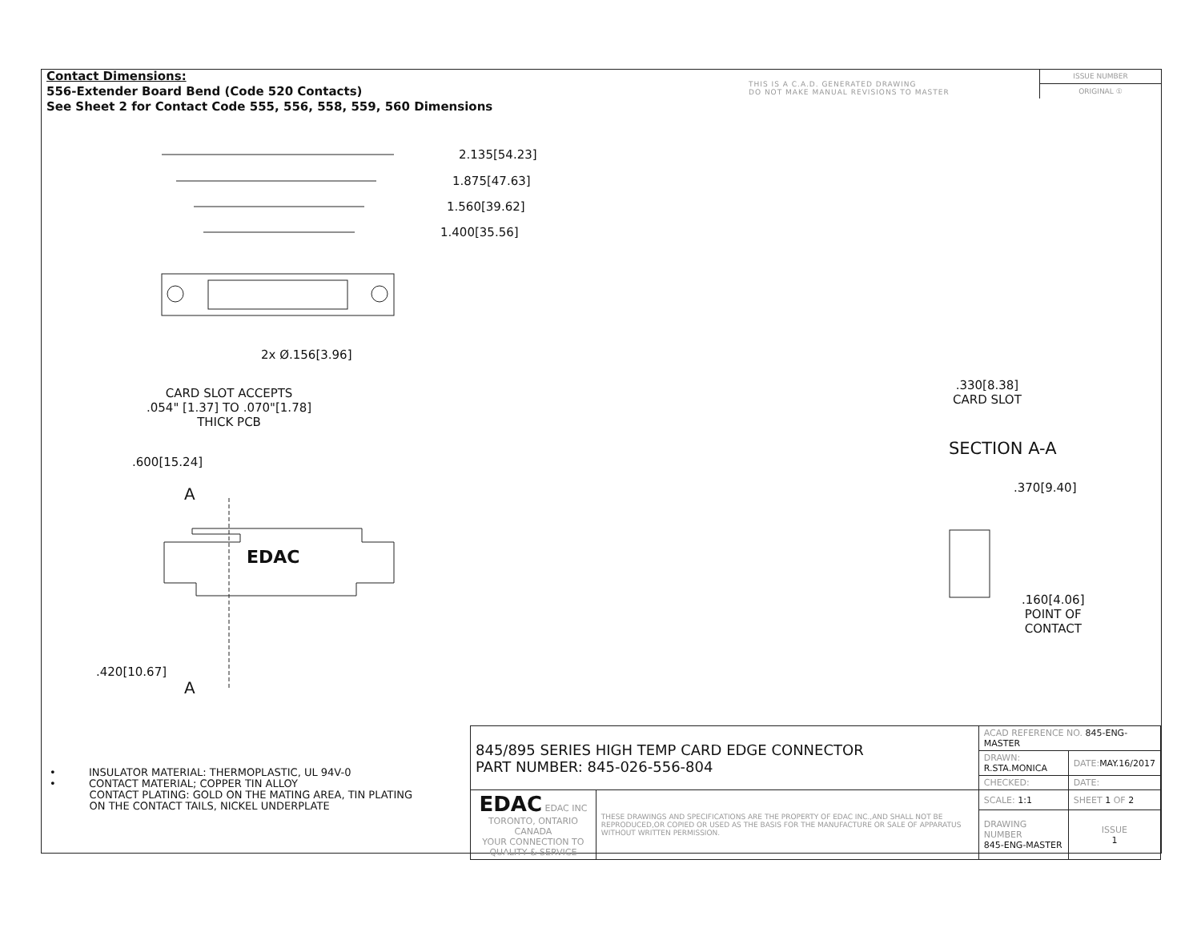Contact Dimensions:
556-Extender Board Bend (Code 520 Contacts)
See Sheet 2 for Contact Code 555, 556, 558, 559, 560 Dimensions
THIS IS A C.A.D. GENERATED DRAWING
DO NOT MAKE MANUAL REVISIONS TO MASTER
ISSUE NUMBER
ORIGINAL ①
2.135[54.23]
1.875[47.63]
1.560[39.62]
1.400[35.56]
2x Ø.156[3.96]
CARD SLOT ACCEPTS
.054" [1.37] TO .070"[1.78]
THICK PCB
.600[15.24]
A
EDAC
.420[10.67]
A
.330[8.38]
CARD SLOT
SECTION A-A
.370[9.40]
.160[4.06]
POINT OF
CONTACT
• INSULATOR MATERIAL: THERMOPLASTIC, UL 94V-0
• CONTACT MATERIAL; COPPER TIN ALLOY
CONTACT PLATING: GOLD ON THE MATING AREA, TIN PLATING
ON THE CONTACT TAILS, NICKEL UNDERPLATE
| 845/895 SERIES HIGH TEMP CARD EDGE CONNECTOR PART NUMBER: 845-026-556-804 | | ACAD REFERENCE NO. 845-ENG-MASTER | | |
| | | DRAWN: R.STA.MONICA | DATE: MAY.16/2017 | |
| | | CHECKED: | DATE: | |
| EDAC EDAC INC TORONTO, ONTARIO CANADA YOUR CONNECTION TO QUALITY & SERVICE | THESE DRAWINGS AND SPECIFICATIONS ARE THE PROPERTY OF EDAC INC.,AND SHALL NOT BE REPRODUCED,OR COPIED OR USED AS THE BASIS FOR THE MANUFACTURE OR SALE OF APPARATUS WITHOUT WRITTEN PERMISSION. | SCALE: 1:1 | SHEET 1 OF 2 | |
| | | DRAWING NUMBER 845-ENG-MASTER | | ISSUE 1 |